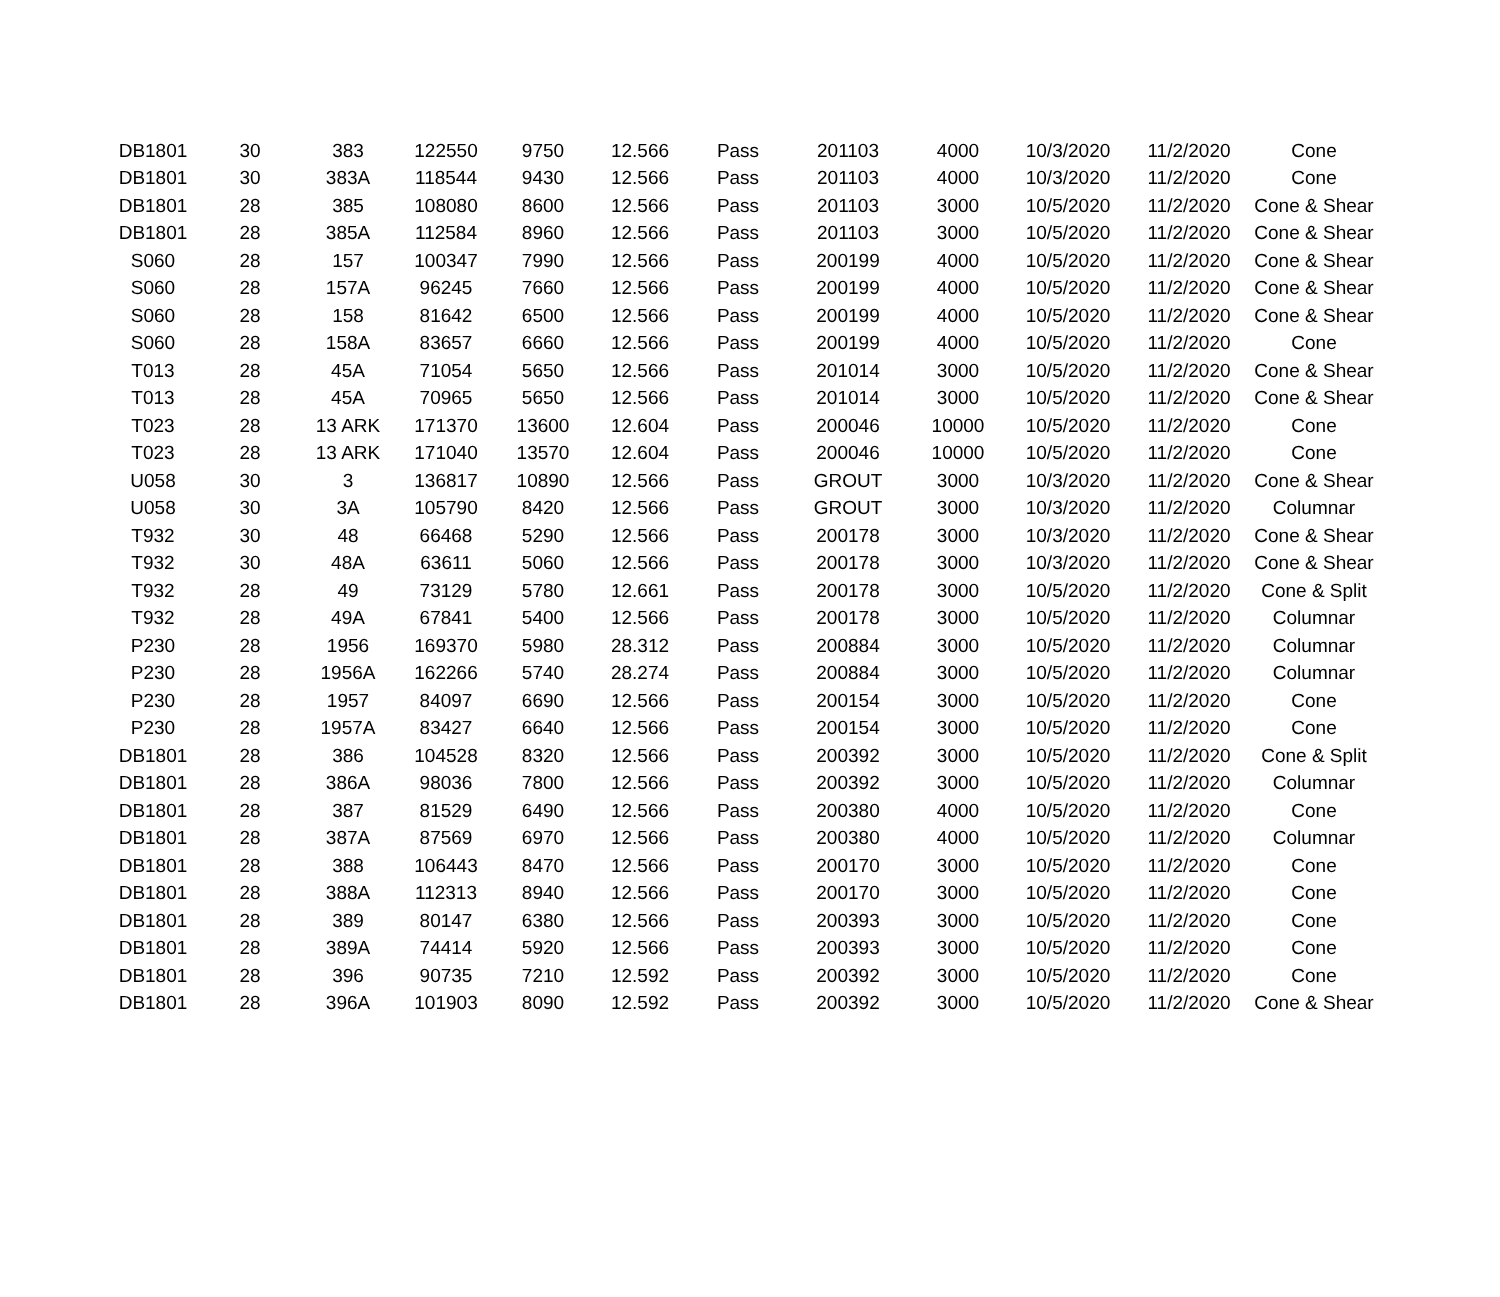| DB1801 | 30 | 383 | 122550 | 9750 | 12.566 | Pass | 201103 | 4000 | 10/3/2020 | 11/2/2020 | Cone |
| DB1801 | 30 | 383A | 118544 | 9430 | 12.566 | Pass | 201103 | 4000 | 10/3/2020 | 11/2/2020 | Cone |
| DB1801 | 28 | 385 | 108080 | 8600 | 12.566 | Pass | 201103 | 3000 | 10/5/2020 | 11/2/2020 | Cone & Shear |
| DB1801 | 28 | 385A | 112584 | 8960 | 12.566 | Pass | 201103 | 3000 | 10/5/2020 | 11/2/2020 | Cone & Shear |
| S060 | 28 | 157 | 100347 | 7990 | 12.566 | Pass | 200199 | 4000 | 10/5/2020 | 11/2/2020 | Cone & Shear |
| S060 | 28 | 157A | 96245 | 7660 | 12.566 | Pass | 200199 | 4000 | 10/5/2020 | 11/2/2020 | Cone & Shear |
| S060 | 28 | 158 | 81642 | 6500 | 12.566 | Pass | 200199 | 4000 | 10/5/2020 | 11/2/2020 | Cone & Shear |
| S060 | 28 | 158A | 83657 | 6660 | 12.566 | Pass | 200199 | 4000 | 10/5/2020 | 11/2/2020 | Cone |
| T013 | 28 | 45A | 71054 | 5650 | 12.566 | Pass | 201014 | 3000 | 10/5/2020 | 11/2/2020 | Cone & Shear |
| T013 | 28 | 45A | 70965 | 5650 | 12.566 | Pass | 201014 | 3000 | 10/5/2020 | 11/2/2020 | Cone & Shear |
| T023 | 28 | 13 ARK | 171370 | 13600 | 12.604 | Pass | 200046 | 10000 | 10/5/2020 | 11/2/2020 | Cone |
| T023 | 28 | 13 ARK | 171040 | 13570 | 12.604 | Pass | 200046 | 10000 | 10/5/2020 | 11/2/2020 | Cone |
| U058 | 30 | 3 | 136817 | 10890 | 12.566 | Pass | GROUT | 3000 | 10/3/2020 | 11/2/2020 | Cone & Shear |
| U058 | 30 | 3A | 105790 | 8420 | 12.566 | Pass | GROUT | 3000 | 10/3/2020 | 11/2/2020 | Columnar |
| T932 | 30 | 48 | 66468 | 5290 | 12.566 | Pass | 200178 | 3000 | 10/3/2020 | 11/2/2020 | Cone & Shear |
| T932 | 30 | 48A | 63611 | 5060 | 12.566 | Pass | 200178 | 3000 | 10/3/2020 | 11/2/2020 | Cone & Shear |
| T932 | 28 | 49 | 73129 | 5780 | 12.661 | Pass | 200178 | 3000 | 10/5/2020 | 11/2/2020 | Cone & Split |
| T932 | 28 | 49A | 67841 | 5400 | 12.566 | Pass | 200178 | 3000 | 10/5/2020 | 11/2/2020 | Columnar |
| P230 | 28 | 1956 | 169370 | 5980 | 28.312 | Pass | 200884 | 3000 | 10/5/2020 | 11/2/2020 | Columnar |
| P230 | 28 | 1956A | 162266 | 5740 | 28.274 | Pass | 200884 | 3000 | 10/5/2020 | 11/2/2020 | Columnar |
| P230 | 28 | 1957 | 84097 | 6690 | 12.566 | Pass | 200154 | 3000 | 10/5/2020 | 11/2/2020 | Cone |
| P230 | 28 | 1957A | 83427 | 6640 | 12.566 | Pass | 200154 | 3000 | 10/5/2020 | 11/2/2020 | Cone |
| DB1801 | 28 | 386 | 104528 | 8320 | 12.566 | Pass | 200392 | 3000 | 10/5/2020 | 11/2/2020 | Cone & Split |
| DB1801 | 28 | 386A | 98036 | 7800 | 12.566 | Pass | 200392 | 3000 | 10/5/2020 | 11/2/2020 | Columnar |
| DB1801 | 28 | 387 | 81529 | 6490 | 12.566 | Pass | 200380 | 4000 | 10/5/2020 | 11/2/2020 | Cone |
| DB1801 | 28 | 387A | 87569 | 6970 | 12.566 | Pass | 200380 | 4000 | 10/5/2020 | 11/2/2020 | Columnar |
| DB1801 | 28 | 388 | 106443 | 8470 | 12.566 | Pass | 200170 | 3000 | 10/5/2020 | 11/2/2020 | Cone |
| DB1801 | 28 | 388A | 112313 | 8940 | 12.566 | Pass | 200170 | 3000 | 10/5/2020 | 11/2/2020 | Cone |
| DB1801 | 28 | 389 | 80147 | 6380 | 12.566 | Pass | 200393 | 3000 | 10/5/2020 | 11/2/2020 | Cone |
| DB1801 | 28 | 389A | 74414 | 5920 | 12.566 | Pass | 200393 | 3000 | 10/5/2020 | 11/2/2020 | Cone |
| DB1801 | 28 | 396 | 90735 | 7210 | 12.592 | Pass | 200392 | 3000 | 10/5/2020 | 11/2/2020 | Cone |
| DB1801 | 28 | 396A | 101903 | 8090 | 12.592 | Pass | 200392 | 3000 | 10/5/2020 | 11/2/2020 | Cone & Shear |